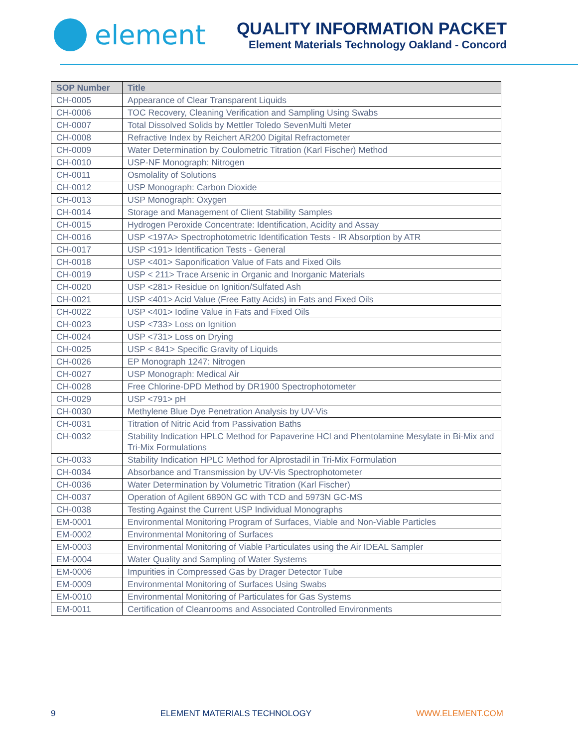element
QUALITY INFORMATION PACKET
Element Materials Technology Oakland - Concord
| SOP Number | Title |
| --- | --- |
| CH-0005 | Appearance of Clear Transparent Liquids |
| CH-0006 | TOC Recovery, Cleaning Verification and Sampling Using Swabs |
| CH-0007 | Total Dissolved Solids by Mettler Toledo SevenMulti Meter |
| CH-0008 | Refractive Index by Reichert AR200 Digital Refractometer |
| CH-0009 | Water Determination by Coulometric Titration (Karl Fischer) Method |
| CH-0010 | USP-NF Monograph: Nitrogen |
| CH-0011 | Osmolality of Solutions |
| CH-0012 | USP Monograph: Carbon Dioxide |
| CH-0013 | USP Monograph: Oxygen |
| CH-0014 | Storage and Management of Client Stability Samples |
| CH-0015 | Hydrogen Peroxide Concentrate: Identification, Acidity and Assay |
| CH-0016 | USP <197A> Spectrophotometric Identification Tests - IR Absorption by ATR |
| CH-0017 | USP <191> Identification Tests - General |
| CH-0018 | USP <401> Saponification Value of Fats and Fixed Oils |
| CH-0019 | USP < 211> Trace Arsenic in Organic and Inorganic Materials |
| CH-0020 | USP <281> Residue on Ignition/Sulfated Ash |
| CH-0021 | USP <401> Acid Value (Free Fatty Acids) in Fats and Fixed Oils |
| CH-0022 | USP <401> Iodine Value in Fats and Fixed Oils |
| CH-0023 | USP <733> Loss on Ignition |
| CH-0024 | USP <731> Loss on Drying |
| CH-0025 | USP < 841> Specific Gravity of Liquids |
| CH-0026 | EP Monograph 1247: Nitrogen |
| CH-0027 | USP Monograph: Medical Air |
| CH-0028 | Free Chlorine-DPD Method by DR1900 Spectrophotometer |
| CH-0029 | USP <791> pH |
| CH-0030 | Methylene Blue Dye Penetration Analysis by UV-Vis |
| CH-0031 | Titration of Nitric Acid from Passivation Baths |
| CH-0032 | Stability Indication HPLC Method for Papaverine HCl and Phentolamine Mesylate in Bi-Mix and Tri-Mix Formulations |
| CH-0033 | Stability Indication HPLC Method for Alprostadil in Tri-Mix Formulation |
| CH-0034 | Absorbance and Transmission by UV-Vis Spectrophotometer |
| CH-0036 | Water Determination by Volumetric Titration (Karl Fischer) |
| CH-0037 | Operation of Agilent 6890N GC with TCD and 5973N GC-MS |
| CH-0038 | Testing Against the Current USP Individual Monographs |
| EM-0001 | Environmental Monitoring Program of Surfaces, Viable and Non-Viable Particles |
| EM-0002 | Environmental Monitoring of Surfaces |
| EM-0003 | Environmental Monitoring of Viable Particulates using the Air IDEAL Sampler |
| EM-0004 | Water Quality and Sampling of Water Systems |
| EM-0006 | Impurities in Compressed Gas by Drager Detector Tube |
| EM-0009 | Environmental Monitoring of Surfaces Using Swabs |
| EM-0010 | Environmental Monitoring of Particulates for Gas Systems |
| EM-0011 | Certification of Cleanrooms and Associated Controlled Environments |
9 ELEMENT MATERIALS TECHNOLOGY WWW.ELEMENT.COM